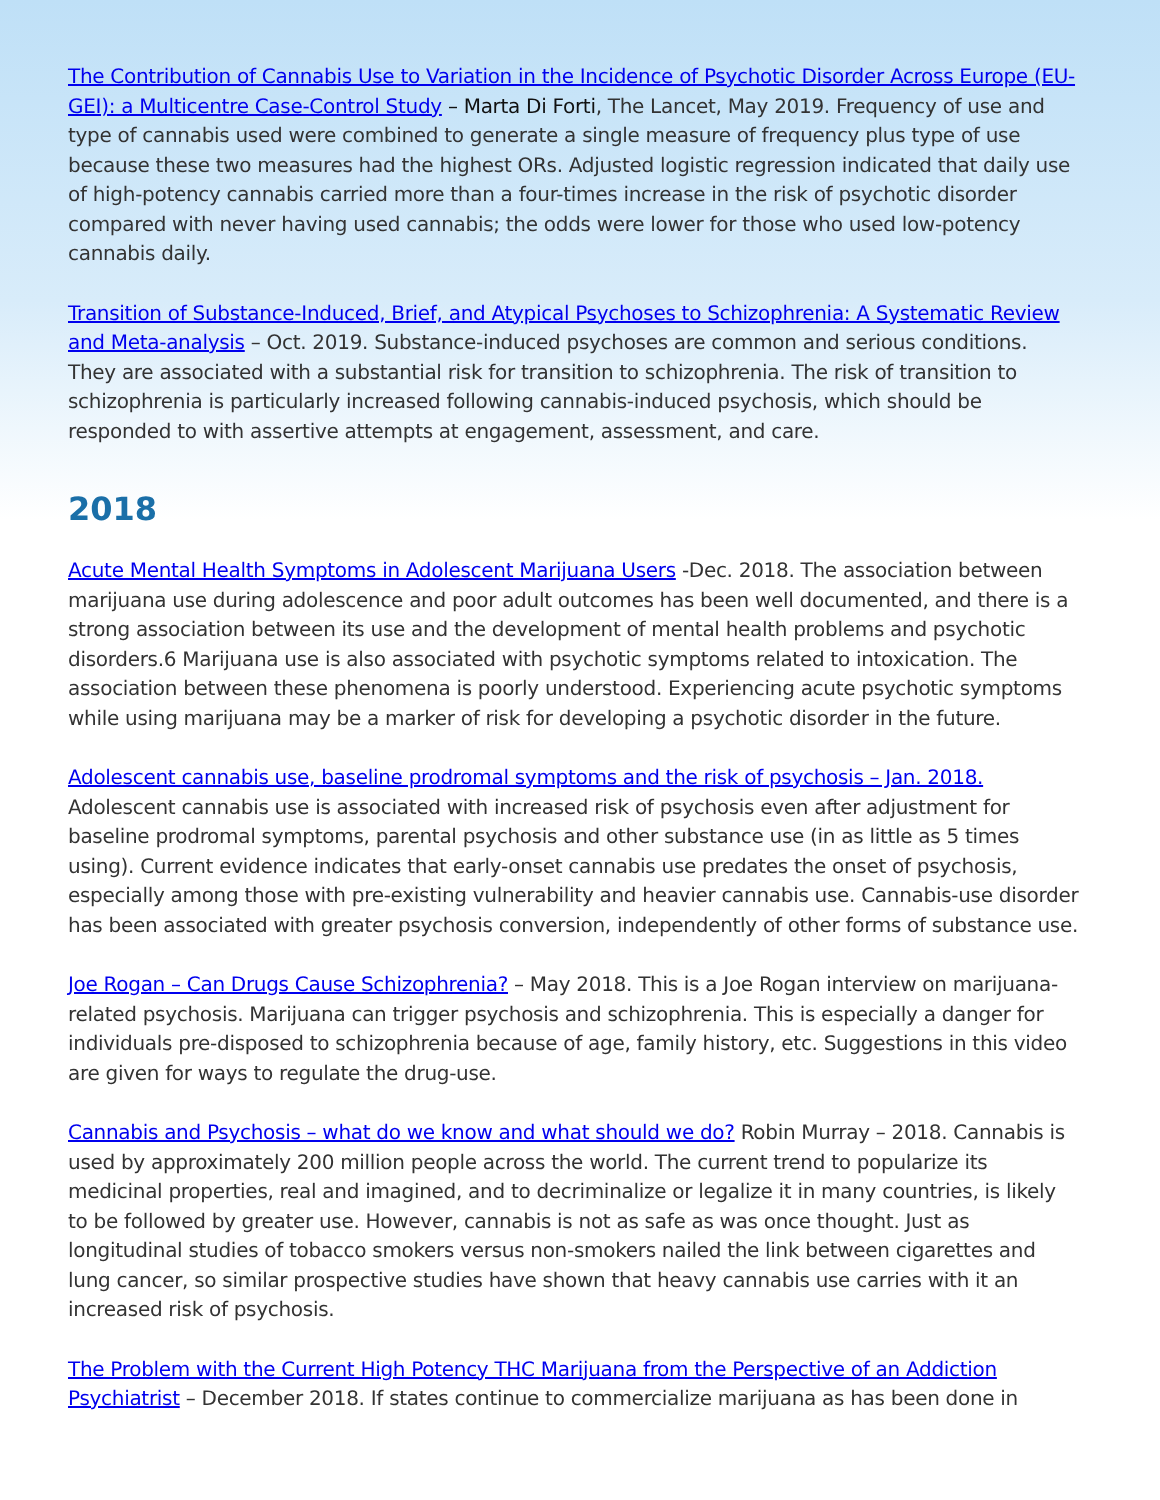The Contribution of Cannabis Use to Variation in the Incidence of Psychotic Disorder Across Europe (EU-GEI): a Multicentre Case-Control Study – Marta Di Forti, The Lancet, May 2019. Frequency of use and type of cannabis used were combined to generate a single measure of frequency plus type of use because these two measures had the highest ORs. Adjusted logistic regression indicated that daily use of high-potency cannabis carried more than a four-times increase in the risk of psychotic disorder compared with never having used cannabis; the odds were lower for those who used low-potency cannabis daily.
Transition of Substance-Induced, Brief, and Atypical Psychoses to Schizophrenia: A Systematic Review and Meta-analysis – Oct. 2019. Substance-induced psychoses are common and serious conditions. They are associated with a substantial risk for transition to schizophrenia. The risk of transition to schizophrenia is particularly increased following cannabis-induced psychosis, which should be responded to with assertive attempts at engagement, assessment, and care.
2018
Acute Mental Health Symptoms in Adolescent Marijuana Users -Dec. 2018. The association between marijuana use during adolescence and poor adult outcomes has been well documented, and there is a strong association between its use and the development of mental health problems and psychotic disorders.6 Marijuana use is also associated with psychotic symptoms related to intoxication. The association between these phenomena is poorly understood. Experiencing acute psychotic symptoms while using marijuana may be a marker of risk for developing a psychotic disorder in the future.
Adolescent cannabis use, baseline prodromal symptoms and the risk of psychosis – Jan. 2018.
Adolescent cannabis use is associated with increased risk of psychosis even after adjustment for baseline prodromal symptoms, parental psychosis and other substance use (in as little as 5 times using). Current evidence indicates that early-onset cannabis use predates the onset of psychosis, especially among those with pre-existing vulnerability and heavier cannabis use. Cannabis-use disorder has been associated with greater psychosis conversion, independently of other forms of substance use.
Joe Rogan – Can Drugs Cause Schizophrenia? – May 2018. This is a Joe Rogan interview on marijuana-related psychosis. Marijuana can trigger psychosis and schizophrenia. This is especially a danger for individuals pre-disposed to schizophrenia because of age, family history, etc. Suggestions in this video are given for ways to regulate the drug-use.
Cannabis and Psychosis – what do we know and what should we do? Robin Murray – 2018. Cannabis is used by approximately 200 million people across the world. The current trend to popularize its medicinal properties, real and imagined, and to decriminalize or legalize it in many countries, is likely to be followed by greater use. However, cannabis is not as safe as was once thought. Just as longitudinal studies of tobacco smokers versus non-smokers nailed the link between cigarettes and lung cancer, so similar prospective studies have shown that heavy cannabis use carries with it an increased risk of psychosis.
The Problem with the Current High Potency THC Marijuana from the Perspective of an Addiction Psychiatrist – December 2018. If states continue to commercialize marijuana as has been done in